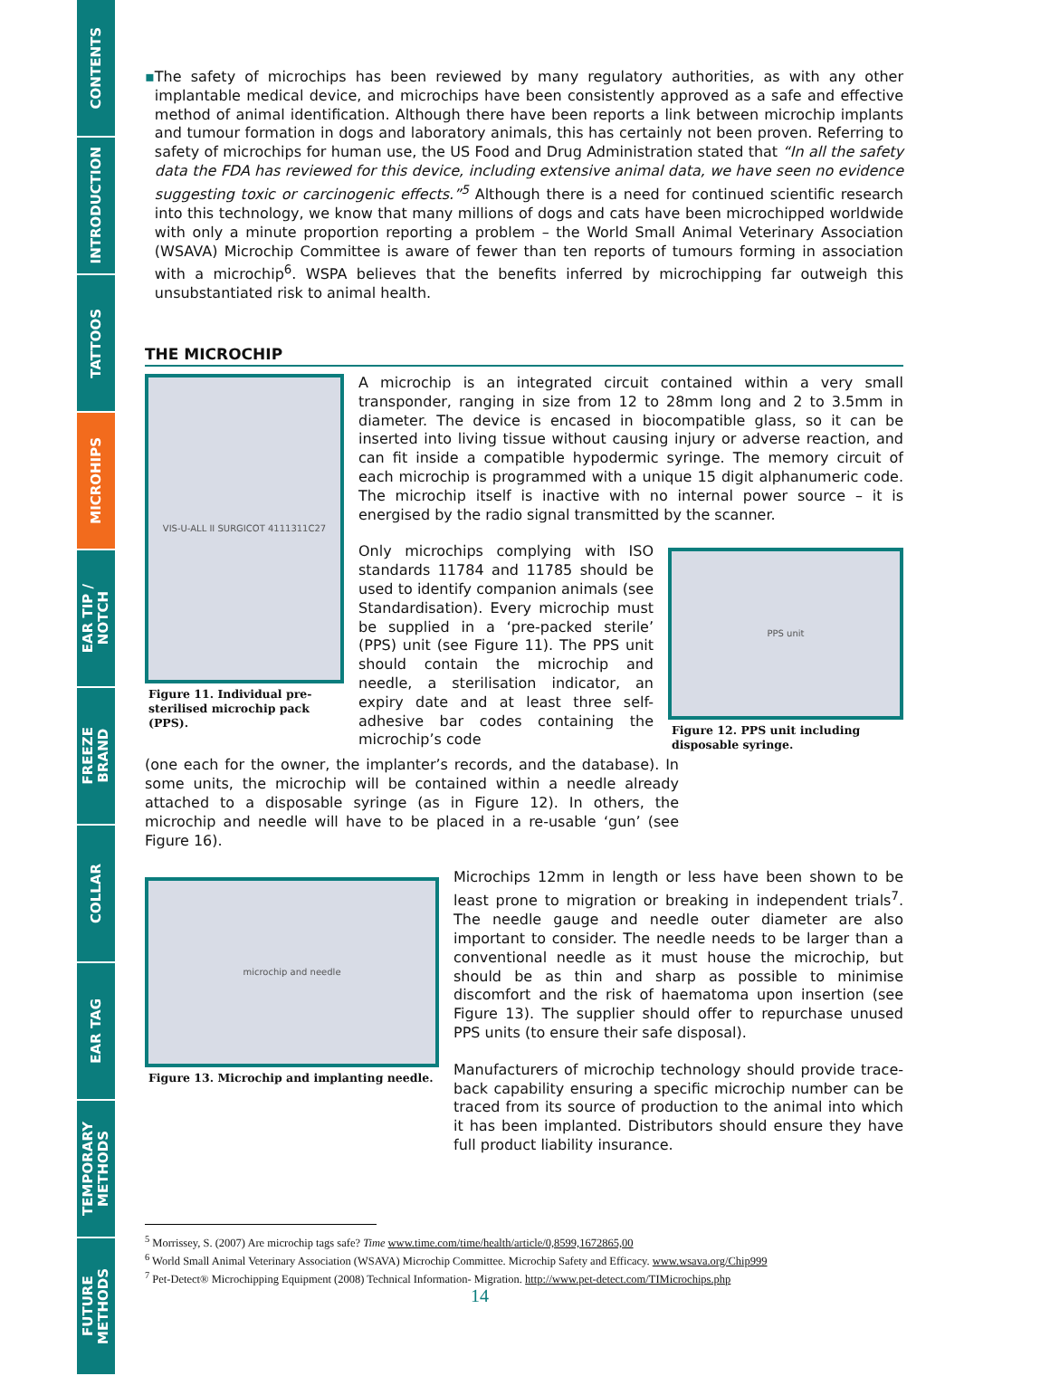CONTENTS
INTRODUCTION
TATTOOS
MICROHIPS
EAR TIP /
NOTCH
FREEZE
BRAND
COLLAR
EAR TAG
TEMPORARY
METHODS
FUTURE
METHODS
▪ The safety of microchips has been reviewed by many regulatory authorities, as with any other implantable medical device, and microchips have been consistently approved as a safe and effective method of animal identification. Although there have been reports a link between microchip implants and tumour formation in dogs and laboratory animals, this has certainly not been proven. Referring to safety of microchips for human use, the US Food and Drug Administration stated that “In all the safety data the FDA has reviewed for this device, including extensive animal data, we have seen no evidence suggesting toxic or carcinogenic effects.”<sup>5</sup> Although there is a need for continued scientific research into this technology, we know that many millions of dogs and cats have been microchipped worldwide with only a minute proportion reporting a problem – the World Small Animal Veterinary Association (WSAVA) Microchip Committee is aware of fewer than ten reports of tumours forming in association with a microchip<sup>6</sup>. WSPA believes that the benefits inferred by microchipping far outweigh this unsubstantiated risk to animal health.
THE MICROCHIP
VIS-U-ALL II SURGICOT 4111311C27
Figure 11. Individual pre-sterilised microchip pack (PPS).
A microchip is an integrated circuit contained within a very small transponder, ranging in size from 12 to 28mm long and 2 to 3.5mm in diameter. The device is encased in biocompatible glass, so it can be inserted into living tissue without causing injury or adverse reaction, and can fit inside a compatible hypodermic syringe. The memory circuit of each microchip is programmed with a unique 15 digit alphanumeric code. The microchip itself is inactive with no internal power source – it is energised by the radio signal transmitted by the scanner.
Only microchips complying with ISO standards 11784 and 11785 should be used to identify companion animals (see Standardisation). Every microchip must be supplied in a ‘pre-packed sterile’ (PPS) unit (see Figure 11). The PPS unit should contain the microchip and needle, a sterilisation indicator, an expiry date and at least three self-adhesive bar codes containing the microchip’s code
PPS unit
Figure 12. PPS unit including disposable syringe.
(one each for the owner, the implanter’s records, and the database). In some units, the microchip will be contained within a needle already attached to a disposable syringe (as in Figure 12). In others, the microchip and needle will have to be placed in a re-usable ‘gun’ (see Figure 16).
microchip and needle
Figure 13. Microchip and implanting needle.
Microchips 12mm in length or less have been shown to be least prone to migration or breaking in independent trials<sup>7</sup>. The needle gauge and needle outer diameter are also important to consider. The needle needs to be larger than a conventional needle as it must house the microchip, but should be as thin and sharp as possible to minimise discomfort and the risk of haematoma upon insertion (see Figure 13). The supplier should offer to repurchase unused PPS units (to ensure their safe disposal).
Manufacturers of microchip technology should provide trace-back capability ensuring a specific microchip number can be traced from its source of production to the animal into which it has been implanted. Distributors should ensure they have full product liability insurance.
<sup>5</sup> Morrissey, S. (2007) Are microchip tags safe? Time www.time.com/time/health/article/0,8599,1672865,00
<sup>6</sup> World Small Animal Veterinary Association (WSAVA) Microchip Committee. Microchip Safety and Efficacy. www.wsava.org/Chip999
<sup>7</sup> Pet-Detect® Microchipping Equipment (2008) Technical Information- Migration. http://www.pet-detect.com/TIMicrochips.php
14